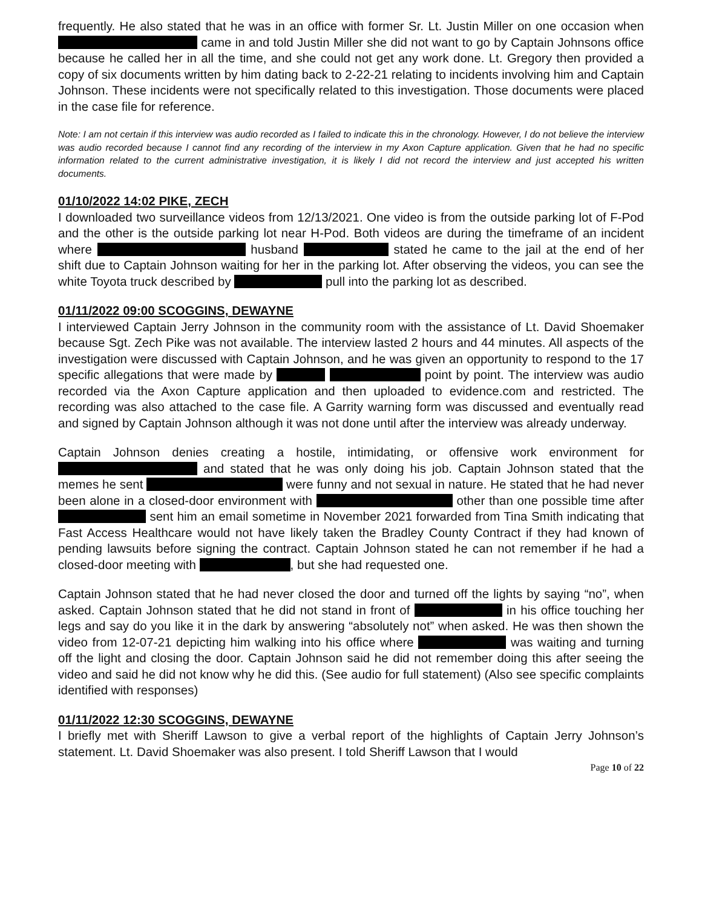frequently. He also stated that he was in an office with former Sr. Lt. Justin Miller on one occasion when came in and told Justin Miller she did not want to go by Captain Johnsons office because he called her in all the time, and she could not get any work done. Lt. Gregory then provided a copy of six documents written by him dating back to 2-22-21 relating to incidents involving him and Captain Johnson. These incidents were not specifically related to this investigation. Those documents were placed in the case file for reference.
Note: I am not certain if this interview was audio recorded as I failed to indicate this in the chronology. However, I do not believe the interview was audio recorded because I cannot find any recording of the interview in my Axon Capture application. Given that he had no specific information related to the current administrative investigation, it is likely I did not record the interview and just accepted his written documents.
01/10/2022 14:02 PIKE, ZECH
I downloaded two surveillance videos from 12/13/2021. One video is from the outside parking lot of F-Pod and the other is the outside parking lot near H-Pod. Both videos are during the timeframe of an incident where husband stated he came to the jail at the end of her shift due to Captain Johnson waiting for her in the parking lot. After observing the videos, you can see the white Toyota truck described by pull into the parking lot as described.
01/11/2022 09:00 SCOGGINS, DEWAYNE
I interviewed Captain Jerry Johnson in the community room with the assistance of Lt. David Shoemaker because Sgt. Zech Pike was not available. The interview lasted 2 hours and 44 minutes. All aspects of the investigation were discussed with Captain Johnson, and he was given an opportunity to respond to the 17 specific allegations that were made by point by point. The interview was audio recorded via the Axon Capture application and then uploaded to evidence.com and restricted. The recording was also attached to the case file. A Garrity warning form was discussed and eventually read and signed by Captain Johnson although it was not done until after the interview was already underway.
Captain Johnson denies creating a hostile, intimidating, or offensive work environment for and stated that he was only doing his job. Captain Johnson stated that the memes he sent were funny and not sexual in nature. He stated that he had never been alone in a closed-door environment with other than one possible time after sent him an email sometime in November 2021 forwarded from Tina Smith indicating that Fast Access Healthcare would not have likely taken the Bradley County Contract if they had known of pending lawsuits before signing the contract. Captain Johnson stated he can not remember if he had a closed-door meeting with , but she had requested one.
Captain Johnson stated that he had never closed the door and turned off the lights by saying “no”, when asked. Captain Johnson stated that he did not stand in front of in his office touching her legs and say do you like it in the dark by answering “absolutely not” when asked. He was then shown the video from 12-07-21 depicting him walking into his office where was waiting and turning off the light and closing the door. Captain Johnson said he did not remember doing this after seeing the video and said he did not know why he did this. (See audio for full statement) (Also see specific complaints identified with responses)
01/11/2022 12:30 SCOGGINS, DEWAYNE
I briefly met with Sheriff Lawson to give a verbal report of the highlights of Captain Jerry Johnson’s statement. Lt. David Shoemaker was also present. I told Sheriff Lawson that I would
Page 10 of 22